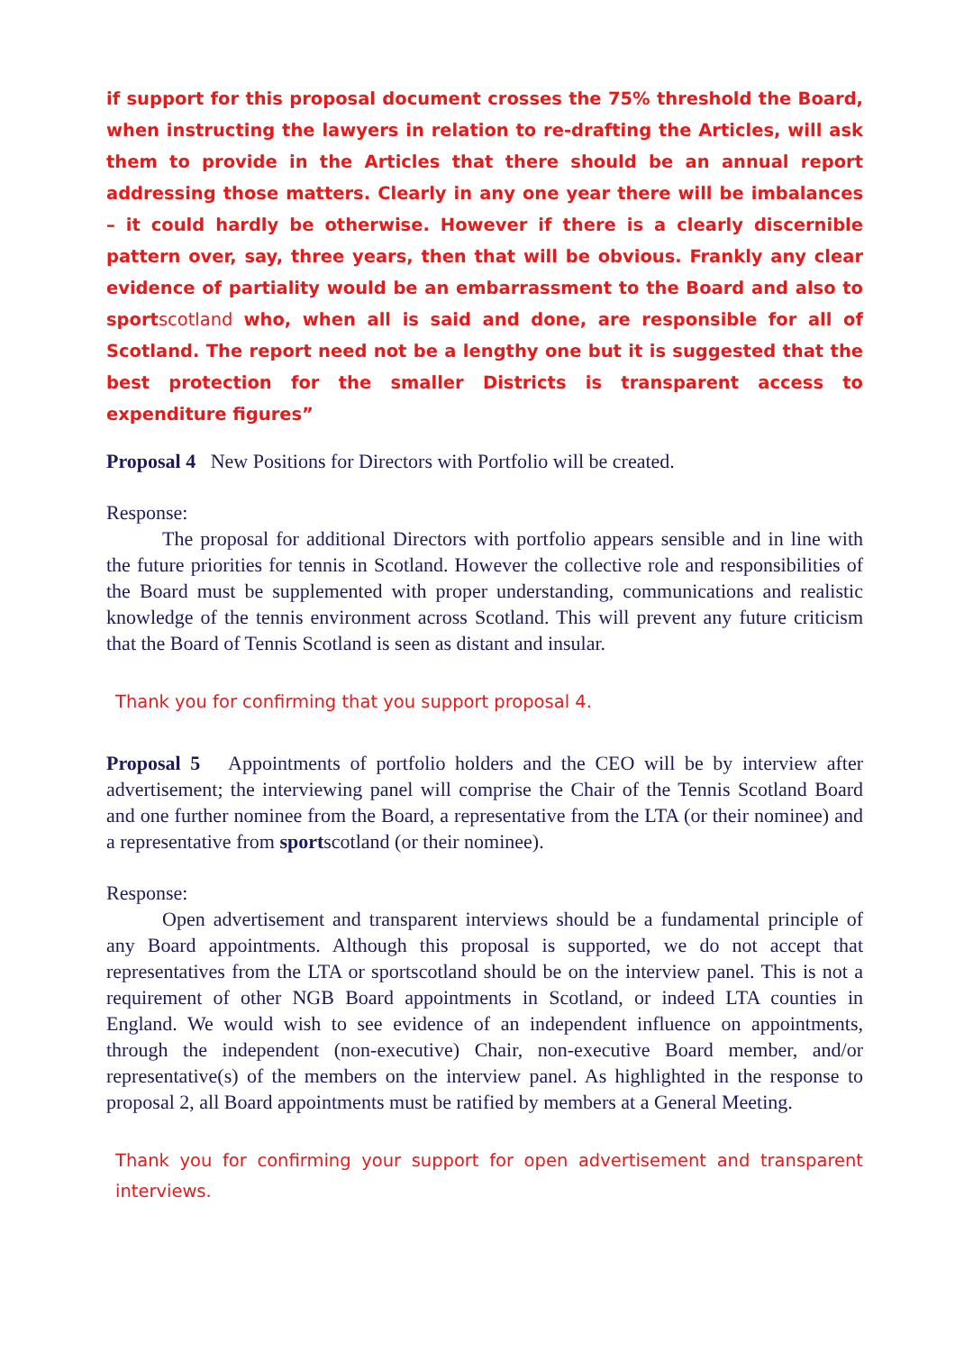if support for this proposal document crosses the 75% threshold the Board, when instructing the lawyers in relation to re-drafting the Articles, will ask them to provide in the Articles that there should be an annual report addressing those matters. Clearly in any one year there will be imbalances – it could hardly be otherwise. However if there is a clearly discernible pattern over, say, three years, then that will be obvious. Frankly any clear evidence of partiality would be an embarrassment to the Board and also to sportscotland who, when all is said and done, are responsible for all of Scotland. The report need not be a lengthy one but it is suggested that the best protection for the smaller Districts is transparent access to expenditure figures”
Proposal 4 New Positions for Directors with Portfolio will be created.
Response:
The proposal for additional Directors with portfolio appears sensible and in line with the future priorities for tennis in Scotland. However the collective role and responsibilities of the Board must be supplemented with proper understanding, communications and realistic knowledge of the tennis environment across Scotland. This will prevent any future criticism that the Board of Tennis Scotland is seen as distant and insular.
Thank you for confirming that you support proposal 4.
Proposal 5 Appointments of portfolio holders and the CEO will be by interview after advertisement; the interviewing panel will comprise the Chair of the Tennis Scotland Board and one further nominee from the Board, a representative from the LTA (or their nominee) and a representative from sportscotland (or their nominee).
Response:
Open advertisement and transparent interviews should be a fundamental principle of any Board appointments. Although this proposal is supported, we do not accept that representatives from the LTA or sportscotland should be on the interview panel. This is not a requirement of other NGB Board appointments in Scotland, or indeed LTA counties in England. We would wish to see evidence of an independent influence on appointments, through the independent (non-executive) Chair, non-executive Board member, and/or representative(s) of the members on the interview panel. As highlighted in the response to proposal 2, all Board appointments must be ratified by members at a General Meeting.
Thank you for confirming your support for open advertisement and transparent interviews.